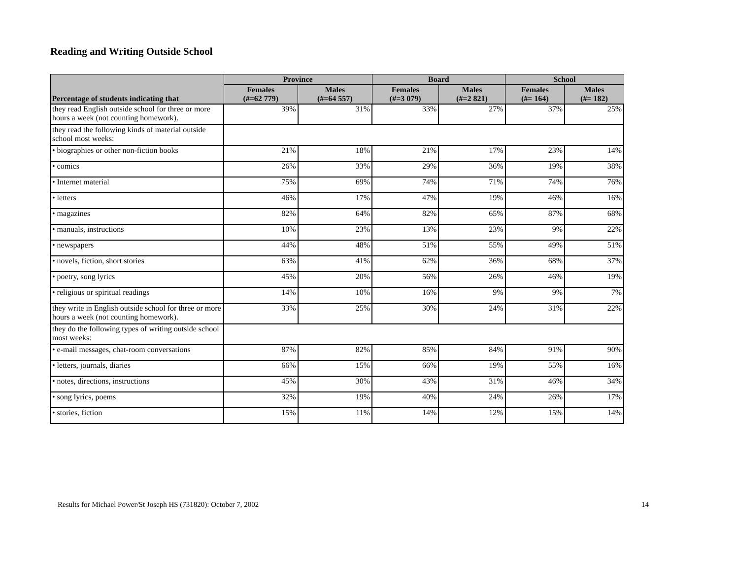Reading and Writing Outside School
| Percentage of students indicating that | Province | | Board | | School | |
| --- | --- | --- | --- | --- | --- | --- |
| | Females (#=62 779) | Males (#=64 557) | Females (#=3 079) | Males (#=2 821) | Females (#= 164) | Males (#= 182) |
| they read English outside school for three or more hours a week (not counting homework). | 39% | 31% | 33% | 27% | 37% | 25% |
| they read the following kinds of material outside school most weeks: | | | | | | |
| • biographies or other non-fiction books | 21% | 18% | 21% | 17% | 23% | 14% |
| • comics | 26% | 33% | 29% | 36% | 19% | 38% |
| • Internet material | 75% | 69% | 74% | 71% | 74% | 76% |
| • letters | 46% | 17% | 47% | 19% | 46% | 16% |
| • magazines | 82% | 64% | 82% | 65% | 87% | 68% |
| • manuals, instructions | 10% | 23% | 13% | 23% | 9% | 22% |
| • newspapers | 44% | 48% | 51% | 55% | 49% | 51% |
| • novels, fiction, short stories | 63% | 41% | 62% | 36% | 68% | 37% |
| • poetry, song lyrics | 45% | 20% | 56% | 26% | 46% | 19% |
| • religious or spiritual readings | 14% | 10% | 16% | 9% | 9% | 7% |
| they write in English outside school for three or more hours a week (not counting homework). | 33% | 25% | 30% | 24% | 31% | 22% |
| they do the following types of writing outside school most weeks: | | | | | | |
| • e-mail messages, chat-room conversations | 87% | 82% | 85% | 84% | 91% | 90% |
| • letters, journals, diaries | 66% | 15% | 66% | 19% | 55% | 16% |
| • notes, directions, instructions | 45% | 30% | 43% | 31% | 46% | 34% |
| • song lyrics, poems | 32% | 19% | 40% | 24% | 26% | 17% |
| • stories, fiction | 15% | 11% | 14% | 12% | 15% | 14% |
Results for Michael Power/St Joseph HS (731820): October 7, 2002 14